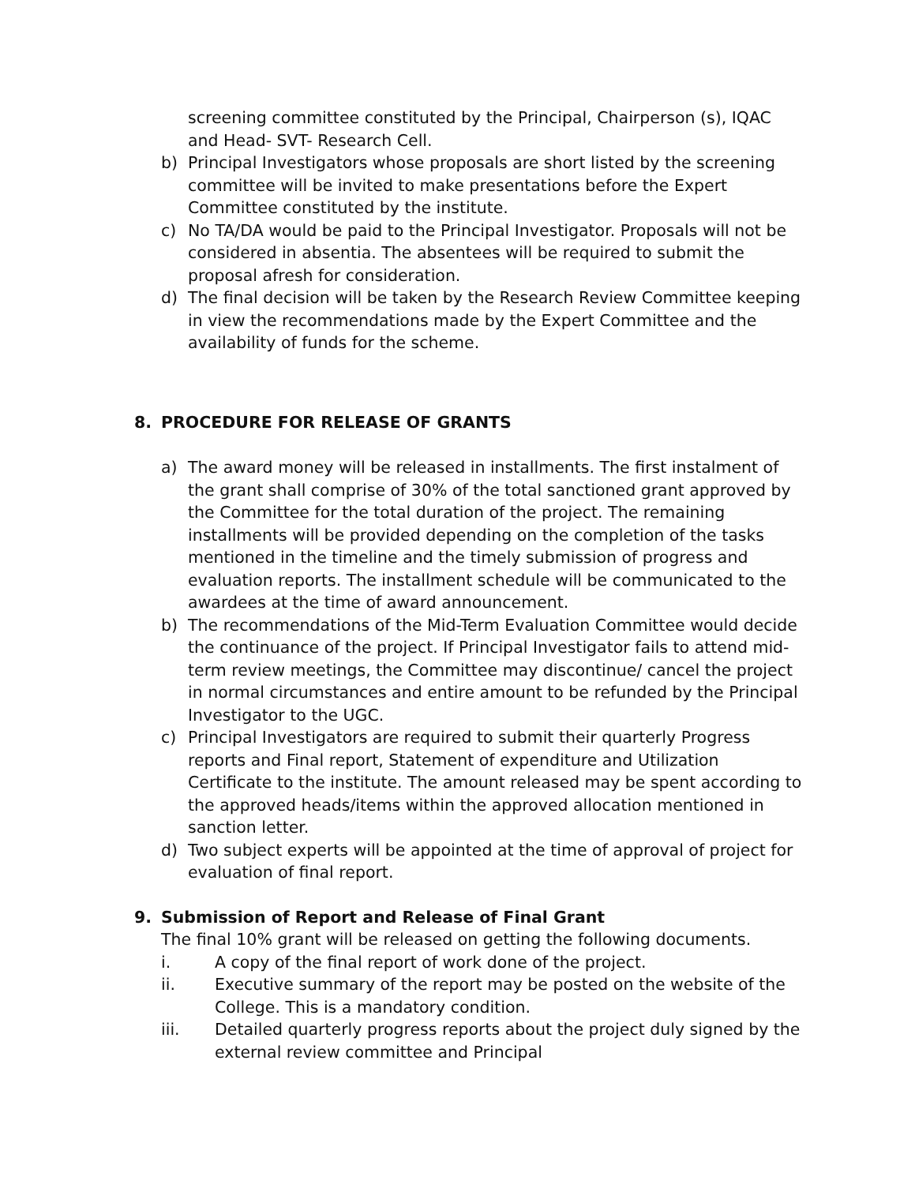screening committee constituted by the Principal, Chairperson (s), IQAC and Head- SVT- Research Cell.
b) Principal Investigators whose proposals are short listed by the screening committee will be invited to make presentations before the Expert Committee constituted by the institute.
c) No TA/DA would be paid to the Principal Investigator. Proposals will not be considered in absentia. The absentees will be required to submit the proposal afresh for consideration.
d) The final decision will be taken by the Research Review Committee keeping in view the recommendations made by the Expert Committee and the availability of funds for the scheme.
8. PROCEDURE FOR RELEASE OF GRANTS
a) The award money will be released in installments. The first instalment of the grant shall comprise of 30% of the total sanctioned grant approved by the Committee for the total duration of the project. The remaining installments will be provided depending on the completion of the tasks mentioned in the timeline and the timely submission of progress and evaluation reports. The installment schedule will be communicated to the awardees at the time of award announcement.
b) The recommendations of the Mid-Term Evaluation Committee would decide the continuance of the project. If Principal Investigator fails to attend mid-term review meetings, the Committee may discontinue/ cancel the project in normal circumstances and entire amount to be refunded by the Principal Investigator to the UGC.
c) Principal Investigators are required to submit their quarterly Progress reports and Final report, Statement of expenditure and Utilization Certificate to the institute. The amount released may be spent according to the approved heads/items within the approved allocation mentioned in sanction letter.
d) Two subject experts will be appointed at the time of approval of project for evaluation of final report.
9. Submission of Report and Release of Final Grant
The final 10% grant will be released on getting the following documents.
i. A copy of the final report of work done of the project.
ii. Executive summary of the report may be posted on the website of the College. This is a mandatory condition.
iii. Detailed quarterly progress reports about the project duly signed by the external review committee and Principal